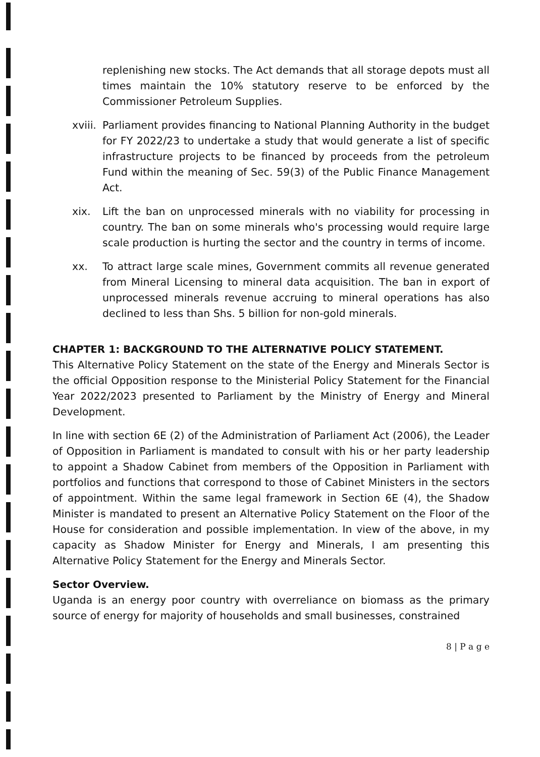replenishing new stocks. The Act demands that all storage depots must all times maintain the 10% statutory reserve to be enforced by the Commissioner Petroleum Supplies.
xviii. Parliament provides financing to National Planning Authority in the budget for FY 2022/23 to undertake a study that would generate a list of specific infrastructure projects to be financed by proceeds from the petroleum Fund within the meaning of Sec. 59(3) of the Public Finance Management Act.
xix. Lift the ban on unprocessed minerals with no viability for processing in country. The ban on some minerals who's processing would require large scale production is hurting the sector and the country in terms of income.
xx. To attract large scale mines, Government commits all revenue generated from Mineral Licensing to mineral data acquisition. The ban in export of unprocessed minerals revenue accruing to mineral operations has also declined to less than Shs. 5 billion for non-gold minerals.
CHAPTER 1: BACKGROUND TO THE ALTERNATIVE POLICY STATEMENT.
This Alternative Policy Statement on the state of the Energy and Minerals Sector is the official Opposition response to the Ministerial Policy Statement for the Financial Year 2022/2023 presented to Parliament by the Ministry of Energy and Mineral Development.
In line with section 6E (2) of the Administration of Parliament Act (2006), the Leader of Opposition in Parliament is mandated to consult with his or her party leadership to appoint a Shadow Cabinet from members of the Opposition in Parliament with portfolios and functions that correspond to those of Cabinet Ministers in the sectors of appointment. Within the same legal framework in Section 6E (4), the Shadow Minister is mandated to present an Alternative Policy Statement on the Floor of the House for consideration and possible implementation. In view of the above, in my capacity as Shadow Minister for Energy and Minerals, I am presenting this Alternative Policy Statement for the Energy and Minerals Sector.
Sector Overview.
Uganda is an energy poor country with overreliance on biomass as the primary source of energy for majority of households and small businesses, constrained
8 | P a g e